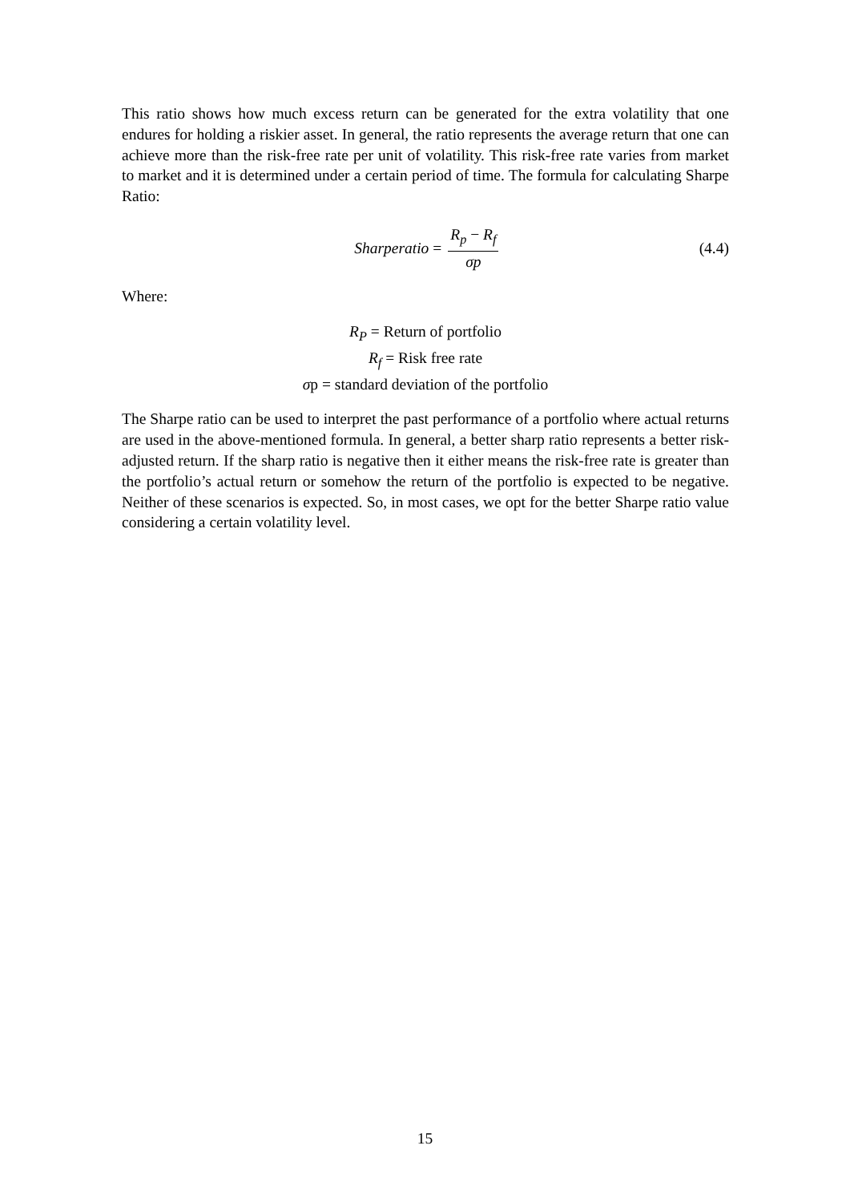This ratio shows how much excess return can be generated for the extra volatility that one endures for holding a riskier asset. In general, the ratio represents the average return that one can achieve more than the risk-free rate per unit of volatility. This risk-free rate varies from market to market and it is determined under a certain period of time. The formula for calculating Sharpe Ratio:
Sharperatio = R<sub>p</sub> − R<sub>f</sub> σp (4.4)
Where:
R<sub>P</sub> = Return of portfolio
R<sub>f</sub> = Risk free rate
σp = standard deviation of the portfolio
The Sharpe ratio can be used to interpret the past performance of a portfolio where actual returns are used in the above-mentioned formula. In general, a better sharp ratio represents a better risk-adjusted return. If the sharp ratio is negative then it either means the risk-free rate is greater than the portfolio’s actual return or somehow the return of the portfolio is expected to be negative. Neither of these scenarios is expected. So, in most cases, we opt for the better Sharpe ratio value considering a certain volatility level.
15